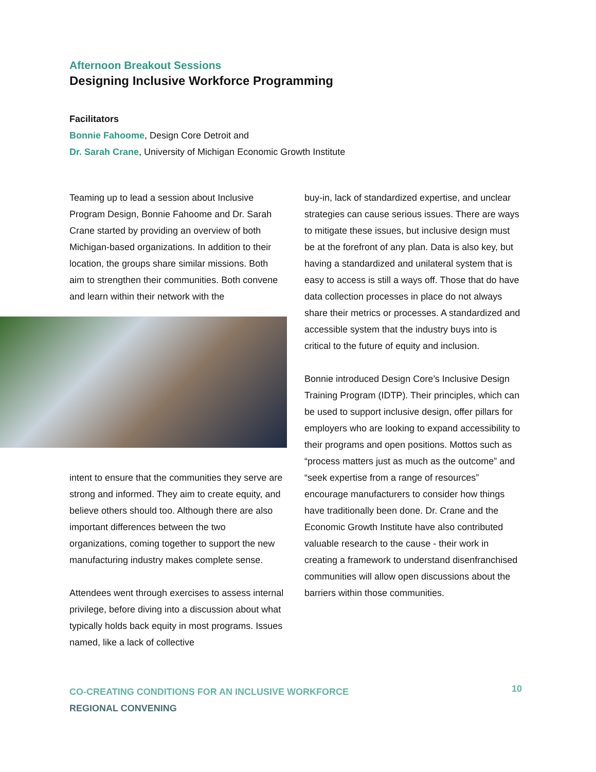Afternoon Breakout Sessions
Designing Inclusive Workforce Programming
Facilitators
Bonnie Fahoome, Design Core Detroit and
Dr. Sarah Crane, University of Michigan Economic Growth Institute
Teaming up to lead a session about Inclusive Program Design, Bonnie Fahoome and Dr. Sarah Crane started by providing an overview of both Michigan-based organizations. In addition to their location, the groups share similar missions. Both aim to strengthen their communities. Both convene and learn within their network with the
intent to ensure that the communities they serve are strong and informed. They aim to create equity, and believe others should too. Although there are also important differences between the two organizations, coming together to support the new manufacturing industry makes complete sense.
Attendees went through exercises to assess internal privilege, before diving into a discussion about what typically holds back equity in most programs. Issues named, like a lack of collective
buy-in, lack of standardized expertise, and unclear strategies can cause serious issues. There are ways to mitigate these issues, but inclusive design must be at the forefront of any plan. Data is also key, but having a standardized and unilateral system that is easy to access is still a ways off. Those that do have data collection processes in place do not always share their metrics or processes. A standardized and accessible system that the industry buys into is critical to the future of equity and inclusion.
Bonnie introduced Design Core’s Inclusive Design Training Program (IDTP). Their principles, which can be used to support inclusive design, offer pillars for employers who are looking to expand accessibility to their programs and open positions. Mottos such as “process matters just as much as the outcome” and “seek expertise from a range of resources” encourage manufacturers to consider how things have traditionally been done. Dr. Crane and the Economic Growth Institute have also contributed valuable research to the cause - their work in creating a framework to understand disenfranchised communities will allow open discussions about the barriers within those communities.
CO-CREATING CONDITIONS FOR AN INCLUSIVE WORKFORCE
REGIONAL CONVENING
10